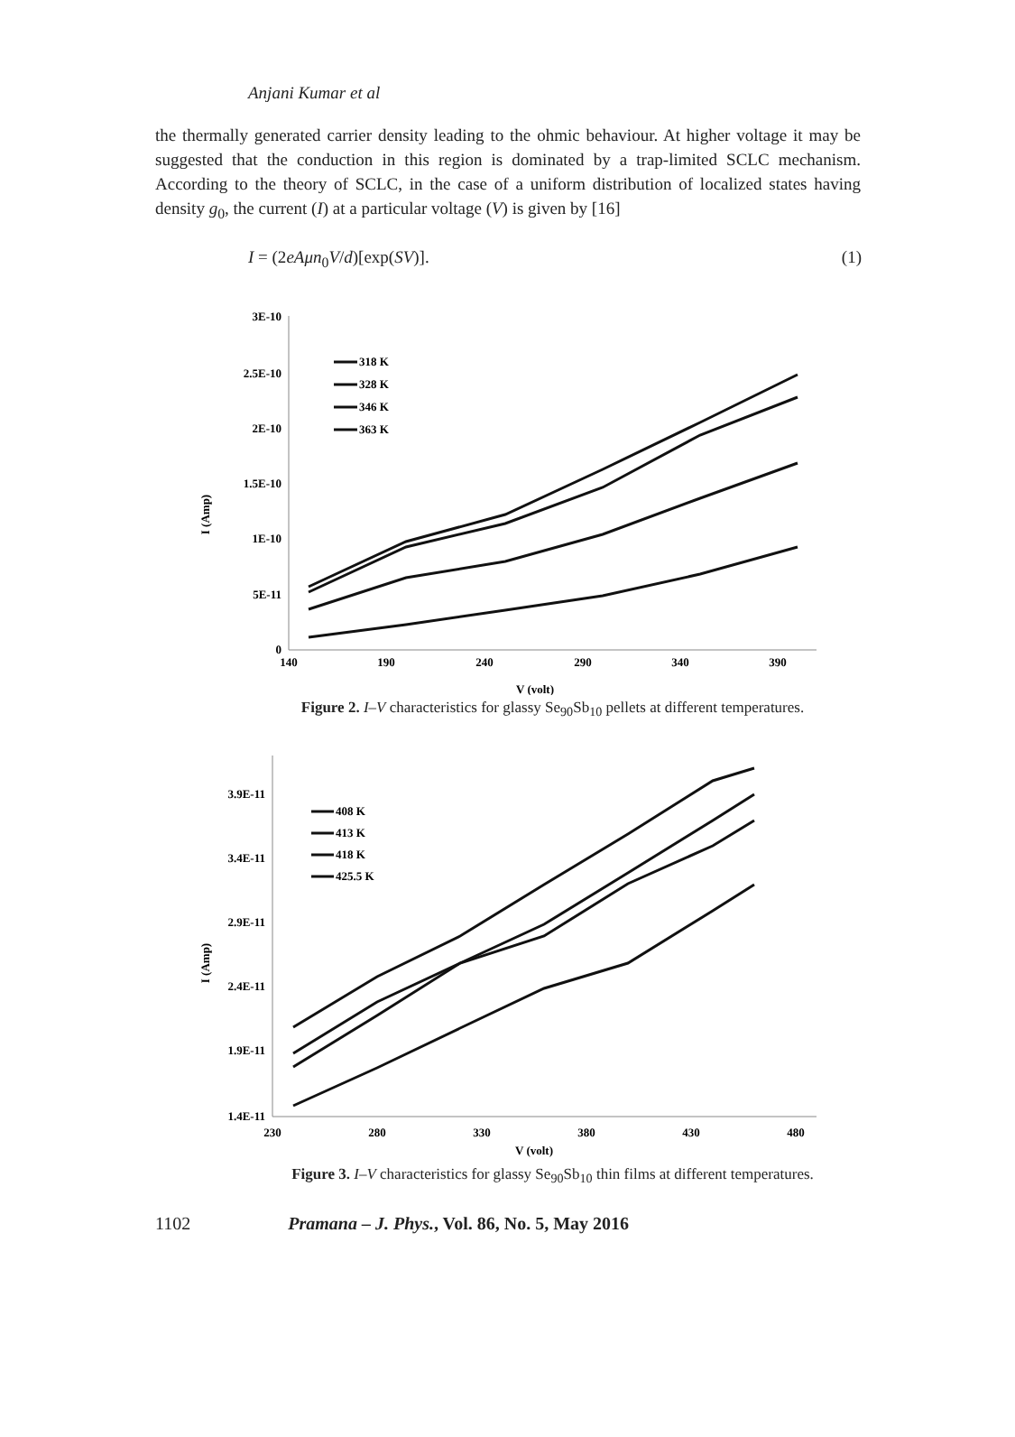Anjani Kumar et al
the thermally generated carrier density leading to the ohmic behaviour. At higher voltage it may be suggested that the conduction in this region is dominated by a trap-limited SCLC mechanism. According to the theory of SCLC, in the case of a uniform distribution of localized states having density g<sub>0</sub>, the current (I) at a particular voltage (V) is given by [16]
I = (2eAμn<sub>0</sub>V/d)[exp(SV)]. (1)
3E-10
2.5E-10
2E-10
1.5E-10
1E-10
5E-11
0
140
190
240
290
340
390
V (volt)
I (Amp)
318 K
328 K
346 K
363 K
Figure 2. I–V characteristics for glassy Se<sub>90</sub>Sb<sub>10</sub> pellets at different temperatures.
3.9E-11
3.4E-11
2.9E-11
2.4E-11
1.9E-11
1.4E-11
230
280
330
380
430
480
V (volt)
I (Amp)
408 K
413 K
418 K
425.5 K
Figure 3. I–V characteristics for glassy Se<sub>90</sub>Sb<sub>10</sub> thin films at different temperatures.
1102 Pramana – J. Phys., Vol. 86, No. 5, May 2016